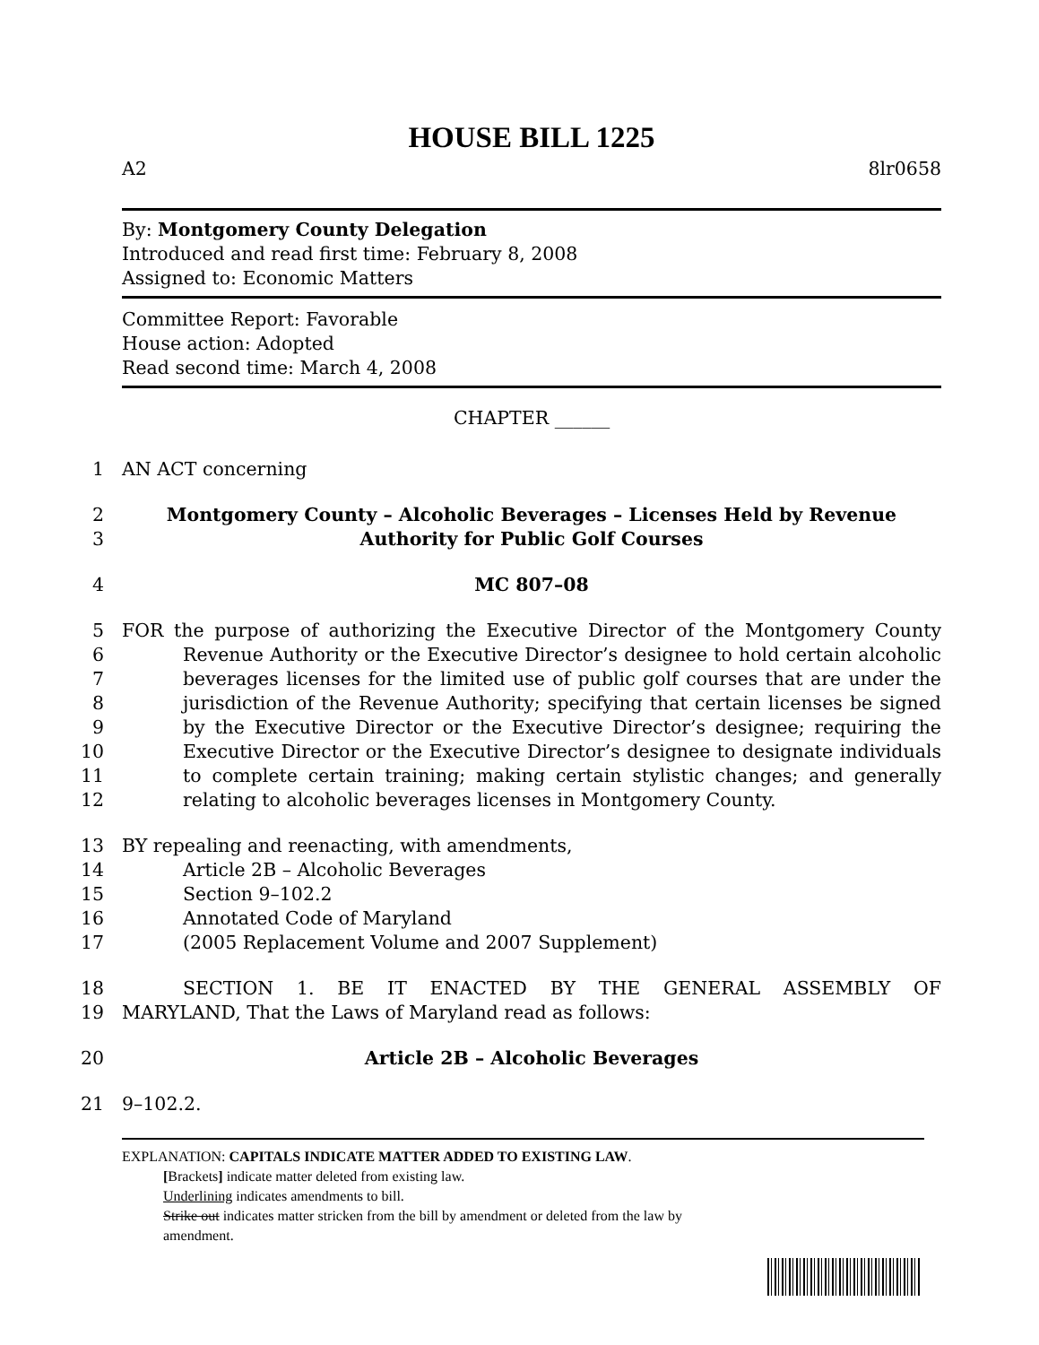HOUSE BILL 1225
A2 8lr0658
By: Montgomery County Delegation
Introduced and read first time: February 8, 2008
Assigned to: Economic Matters
Committee Report: Favorable
House action: Adopted
Read second time: March 4, 2008
CHAPTER ______
1 AN ACT concerning
2 Montgomery County – Alcoholic Beverages – Licenses Held by Revenue
3 Authority for Public Golf Courses
4 MC 807–08
5 FOR the purpose of authorizing the Executive Director of the Montgomery County
6 Revenue Authority or the Executive Director’s designee to hold certain alcoholic
7 beverages licenses for the limited use of public golf courses that are under the
8 jurisdiction of the Revenue Authority; specifying that certain licenses be signed
9 by the Executive Director or the Executive Director’s designee; requiring the
10 Executive Director or the Executive Director’s designee to designate individuals
11 to complete certain training; making certain stylistic changes; and generally
12 relating to alcoholic beverages licenses in Montgomery County.
13 BY repealing and reenacting, with amendments,
14 Article 2B – Alcoholic Beverages
15 Section 9–102.2
16 Annotated Code of Maryland
17 (2005 Replacement Volume and 2007 Supplement)
18 SECTION 1. BE IT ENACTED BY THE GENERAL ASSEMBLY OF
19 MARYLAND, That the Laws of Maryland read as follows:
20 Article 2B – Alcoholic Beverages
21 9–102.2.
EXPLANATION: CAPITALS INDICATE MATTER ADDED TO EXISTING LAW.
[Brackets] indicate matter deleted from existing law.
Underlining indicates amendments to bill.
Strike out indicates matter stricken from the bill by amendment or deleted from the law by
amendment.